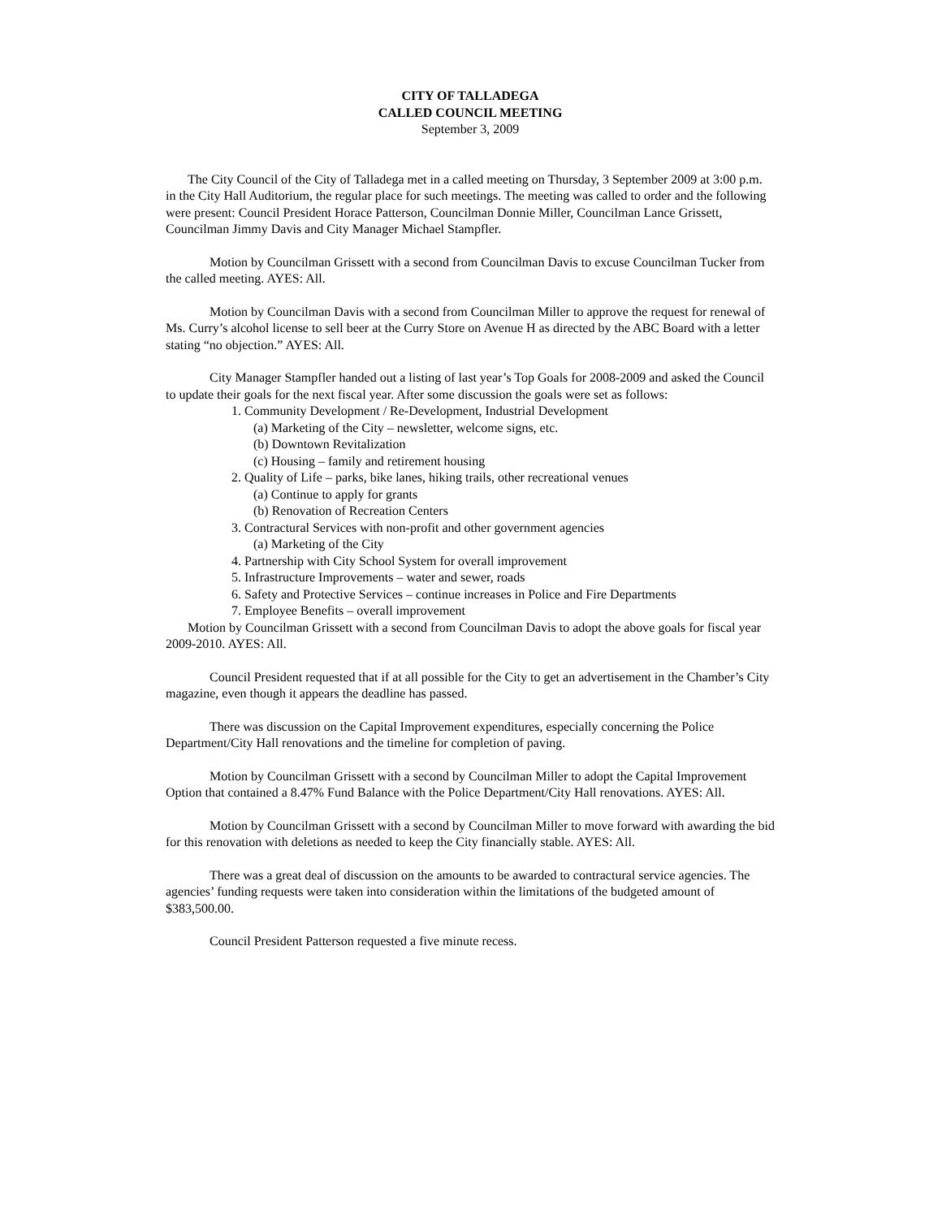CITY OF TALLADEGA
CALLED COUNCIL MEETING
September 3, 2009
The City Council of the City of Talladega met in a called meeting on Thursday, 3 September 2009 at 3:00 p.m. in the City Hall Auditorium, the regular place for such meetings. The meeting was called to order and the following were present: Council President Horace Patterson, Councilman Donnie Miller, Councilman Lance Grissett, Councilman Jimmy Davis and City Manager Michael Stampfler.
Motion by Councilman Grissett with a second from Councilman Davis to excuse Councilman Tucker from the called meeting. AYES: All.
Motion by Councilman Davis with a second from Councilman Miller to approve the request for renewal of Ms. Curry’s alcohol license to sell beer at the Curry Store on Avenue H as directed by the ABC Board with a letter stating “no objection.” AYES: All.
City Manager Stampfler handed out a listing of last year’s Top Goals for 2008-2009 and asked the Council to update their goals for the next fiscal year. After some discussion the goals were set as follows:
1. Community Development / Re-Development, Industrial Development
(a) Marketing of the City – newsletter, welcome signs, etc.
(b) Downtown Revitalization
(c) Housing – family and retirement housing
2. Quality of Life – parks, bike lanes, hiking trails, other recreational venues
(a) Continue to apply for grants
(b) Renovation of Recreation Centers
3. Contractural Services with non-profit and other government agencies
(a) Marketing of the City
4. Partnership with City School System for overall improvement
5. Infrastructure Improvements – water and sewer, roads
6. Safety and Protective Services – continue increases in Police and Fire Departments
7. Employee Benefits – overall improvement
Motion by Councilman Grissett with a second from Councilman Davis to adopt the above goals for fiscal year 2009-2010. AYES: All.
Council President requested that if at all possible for the City to get an advertisement in the Chamber’s City magazine, even though it appears the deadline has passed.
There was discussion on the Capital Improvement expenditures, especially concerning the Police Department/City Hall renovations and the timeline for completion of paving.
Motion by Councilman Grissett with a second by Councilman Miller to adopt the Capital Improvement Option that contained a 8.47% Fund Balance with the Police Department/City Hall renovations. AYES: All.
Motion by Councilman Grissett with a second by Councilman Miller to move forward with awarding the bid for this renovation with deletions as needed to keep the City financially stable. AYES: All.
There was a great deal of discussion on the amounts to be awarded to contractural service agencies. The agencies’ funding requests were taken into consideration within the limitations of the budgeted amount of $383,500.00.
Council President Patterson requested a five minute recess.